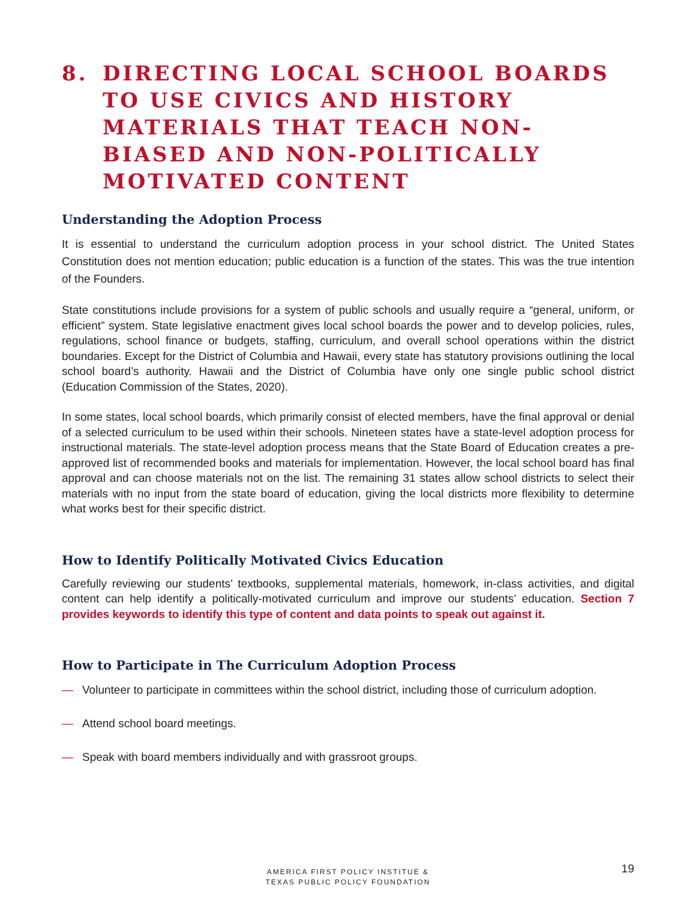8. DIRECTING LOCAL SCHOOL BOARDS TO USE CIVICS AND HISTORY MATERIALS THAT TEACH NON-BIASED AND NON-POLITICALLY MOTIVATED CONTENT
Understanding the Adoption Process
It is essential to understand the curriculum adoption process in your school district. The United States Constitution does not mention education; public education is a function of the states. This was the true intention of the Founders.
State constitutions include provisions for a system of public schools and usually require a “general, uniform, or efficient” system. State legislative enactment gives local school boards the power and to develop policies, rules, regulations, school finance or budgets, staffing, curriculum, and overall school operations within the district boundaries. Except for the District of Columbia and Hawaii, every state has statutory provisions outlining the local school board’s authority. Hawaii and the District of Columbia have only one single public school district (Education Commission of the States, 2020).
In some states, local school boards, which primarily consist of elected members, have the final approval or denial of a selected curriculum to be used within their schools. Nineteen states have a state-level adoption process for instructional materials. The state-level adoption process means that the State Board of Education creates a pre-approved list of recommended books and materials for implementation. However, the local school board has final approval and can choose materials not on the list. The remaining 31 states allow school districts to select their materials with no input from the state board of education, giving the local districts more flexibility to determine what works best for their specific district.
How to Identify Politically Motivated Civics Education
Carefully reviewing our students’ textbooks, supplemental materials, homework, in-class activities, and digital content can help identify a politically-motivated curriculum and improve our students’ education. Section 7 provides keywords to identify this type of content and data points to speak out against it.
How to Participate in The Curriculum Adoption Process
— Volunteer to participate in committees within the school district, including those of curriculum adoption.
— Attend school board meetings.
— Speak with board members individually and with grassroot groups.
AMERICA FIRST POLICY INSTITUE &
TEXAS PUBLIC POLICY FOUNDATION
19